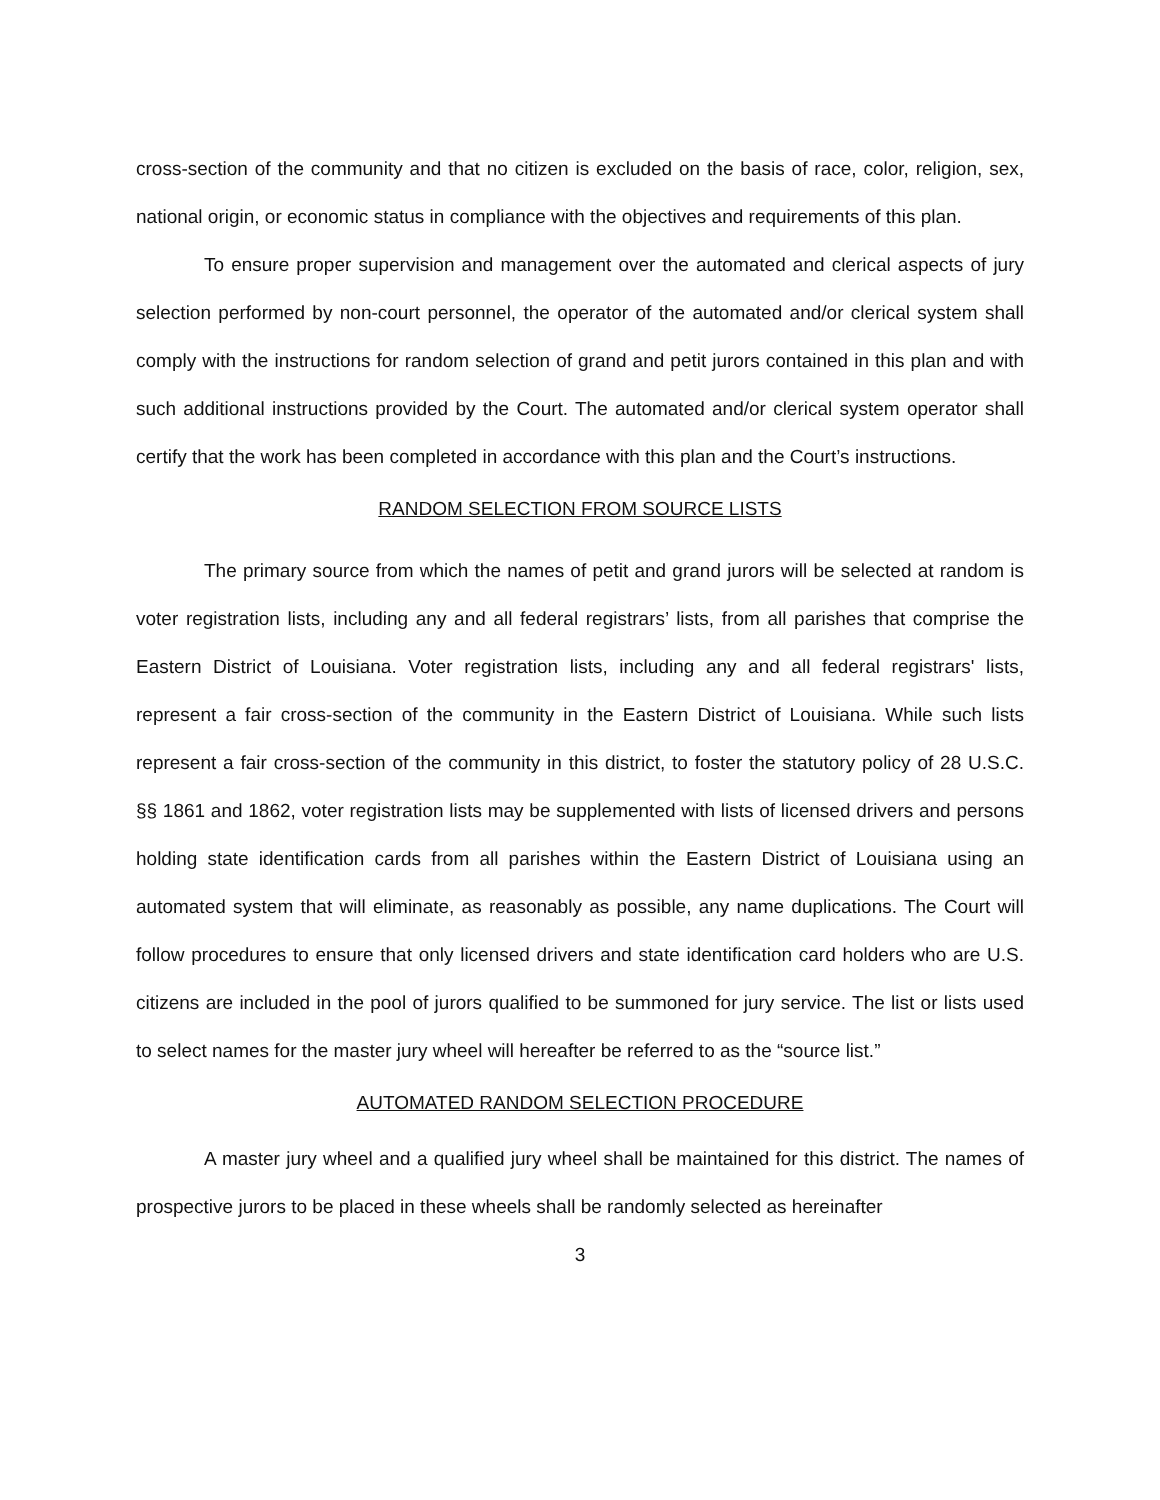cross-section of the community and that no citizen is excluded on the basis of race, color, religion, sex, national origin, or economic status in compliance with the objectives and requirements of this plan.
To ensure proper supervision and management over the automated and clerical aspects of jury selection performed by non-court personnel, the operator of the automated and/or clerical system shall comply with the instructions for random selection of grand and petit jurors contained in this plan and with such additional instructions provided by the Court. The automated and/or clerical system operator shall certify that the work has been completed in accordance with this plan and the Court’s instructions.
RANDOM SELECTION FROM SOURCE LISTS
The primary source from which the names of petit and grand jurors will be selected at random is voter registration lists, including any and all federal registrars’ lists, from all parishes that comprise the Eastern District of Louisiana. Voter registration lists, including any and all federal registrars' lists, represent a fair cross-section of the community in the Eastern District of Louisiana. While such lists represent a fair cross-section of the community in this district, to foster the statutory policy of 28 U.S.C. §§ 1861 and 1862, voter registration lists may be supplemented with lists of licensed drivers and persons holding state identification cards from all parishes within the Eastern District of Louisiana using an automated system that will eliminate, as reasonably as possible, any name duplications. The Court will follow procedures to ensure that only licensed drivers and state identification card holders who are U.S. citizens are included in the pool of jurors qualified to be summoned for jury service. The list or lists used to select names for the master jury wheel will hereafter be referred to as the “source list.”
AUTOMATED RANDOM SELECTION PROCEDURE
A master jury wheel and a qualified jury wheel shall be maintained for this district. The names of prospective jurors to be placed in these wheels shall be randomly selected as hereinafter
3